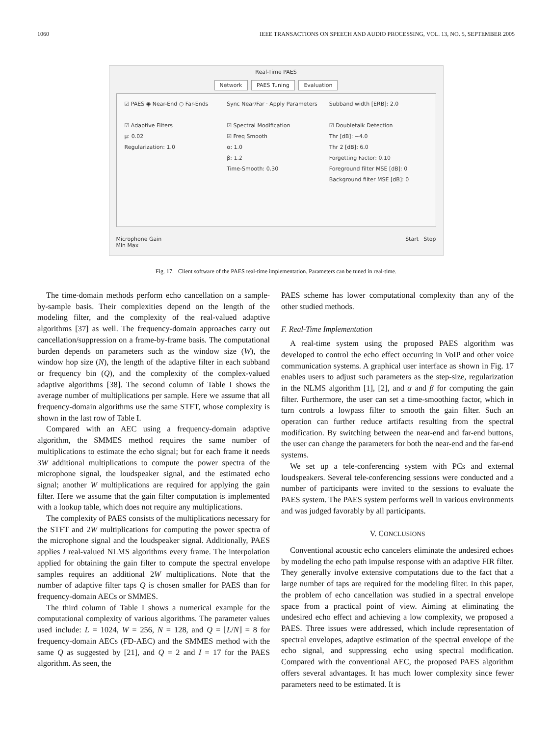1060 IEEE TRANSACTIONS ON SPEECH AND AUDIO PROCESSING, VOL. 13, NO. 5, SEPTEMBER 2005
Real-Time PAES
Network PAES Tuning Evaluation
☑ PAES ◉ Near-End ○ Far-Ends
☑ Adaptive Filters
μ: 0.02
Regularization: 1.0
Sync Near/Far · Apply Parameters
☑ Spectral Modification
☑ Freq Smooth
α: 1.0
β: 1.2
Time-Smooth: 0.30
Subband width [ERB]: 2.0
☑ Doubletalk Detection
Thr [dB]: −4.0
Thr 2 [dB]: 6.0
Forgetting Factor: 0.10
Foreground filter MSE [dB]: 0
Background filter MSE [dB]: 0
Microphone Gain
Min Max Start Stop
Fig. 17. Client software of the PAES real-time implementation. Parameters can be tuned in real-time.
The time-domain methods perform echo cancellation on a sample-by-sample basis. Their complexities depend on the length of the modeling filter, and the complexity of the real-valued adaptive algorithms [37] as well. The frequency-domain approaches carry out cancellation/suppression on a frame-by-frame basis. The computational burden depends on parameters such as the window size (W), the window hop size (N), the length of the adaptive filter in each subband or frequency bin (Q), and the complexity of the complex-valued adaptive algorithms [38]. The second column of Table I shows the average number of multiplications per sample. Here we assume that all frequency-domain algorithms use the same STFT, whose complexity is shown in the last row of Table I.
Compared with an AEC using a frequency-domain adaptive algorithm, the SMMES method requires the same number of multiplications to estimate the echo signal; but for each frame it needs 3W additional multiplications to compute the power spectra of the microphone signal, the loudspeaker signal, and the estimated echo signal; another W multiplications are required for applying the gain filter. Here we assume that the gain filter computation is implemented with a lookup table, which does not require any multiplications.
The complexity of PAES consists of the multiplications necessary for the STFT and 2W multiplications for computing the power spectra of the microphone signal and the loudspeaker signal. Additionally, PAES applies I real-valued NLMS algorithms every frame. The interpolation applied for obtaining the gain filter to compute the spectral envelope samples requires an additional 2W multiplications. Note that the number of adaptive filter taps Q is chosen smaller for PAES than for frequency-domain AECs or SMMES.
The third column of Table I shows a numerical example for the computational complexity of various algorithms. The parameter values used include: L = 1024, W = 256, N = 128, and Q = ⌊L/N⌋ = 8 for frequency-domain AECs (FD-AEC) and the SMMES method with the same Q as suggested by [21], and Q = 2 and I = 17 for the PAES algorithm. As seen, the
PAES scheme has lower computational complexity than any of the other studied methods.
F. Real-Time Implementation
A real-time system using the proposed PAES algorithm was developed to control the echo effect occurring in VoIP and other voice communication systems. A graphical user interface as shown in Fig. 17 enables users to adjust such parameters as the step-size, regularization in the NLMS algorithm [1], [2], and α and β for computing the gain filter. Furthermore, the user can set a time-smoothing factor, which in turn controls a lowpass filter to smooth the gain filter. Such an operation can further reduce artifacts resulting from the spectral modification. By switching between the near-end and far-end buttons, the user can change the parameters for both the near-end and the far-end systems.
We set up a tele-conferencing system with PCs and external loudspeakers. Several tele-conferencing sessions were conducted and a number of participants were invited to the sessions to evaluate the PAES system. The PAES system performs well in various environments and was judged favorably by all participants.
V. CONCLUSIONS
Conventional acoustic echo cancelers eliminate the undesired echoes by modeling the echo path impulse response with an adaptive FIR filter. They generally involve extensive computations due to the fact that a large number of taps are required for the modeling filter. In this paper, the problem of echo cancellation was studied in a spectral envelope space from a practical point of view. Aiming at eliminating the undesired echo effect and achieving a low complexity, we proposed a PAES. Three issues were addressed, which include representation of spectral envelopes, adaptive estimation of the spectral envelope of the echo signal, and suppressing echo using spectral modification. Compared with the conventional AEC, the proposed PAES algorithm offers several advantages. It has much lower complexity since fewer parameters need to be estimated. It is